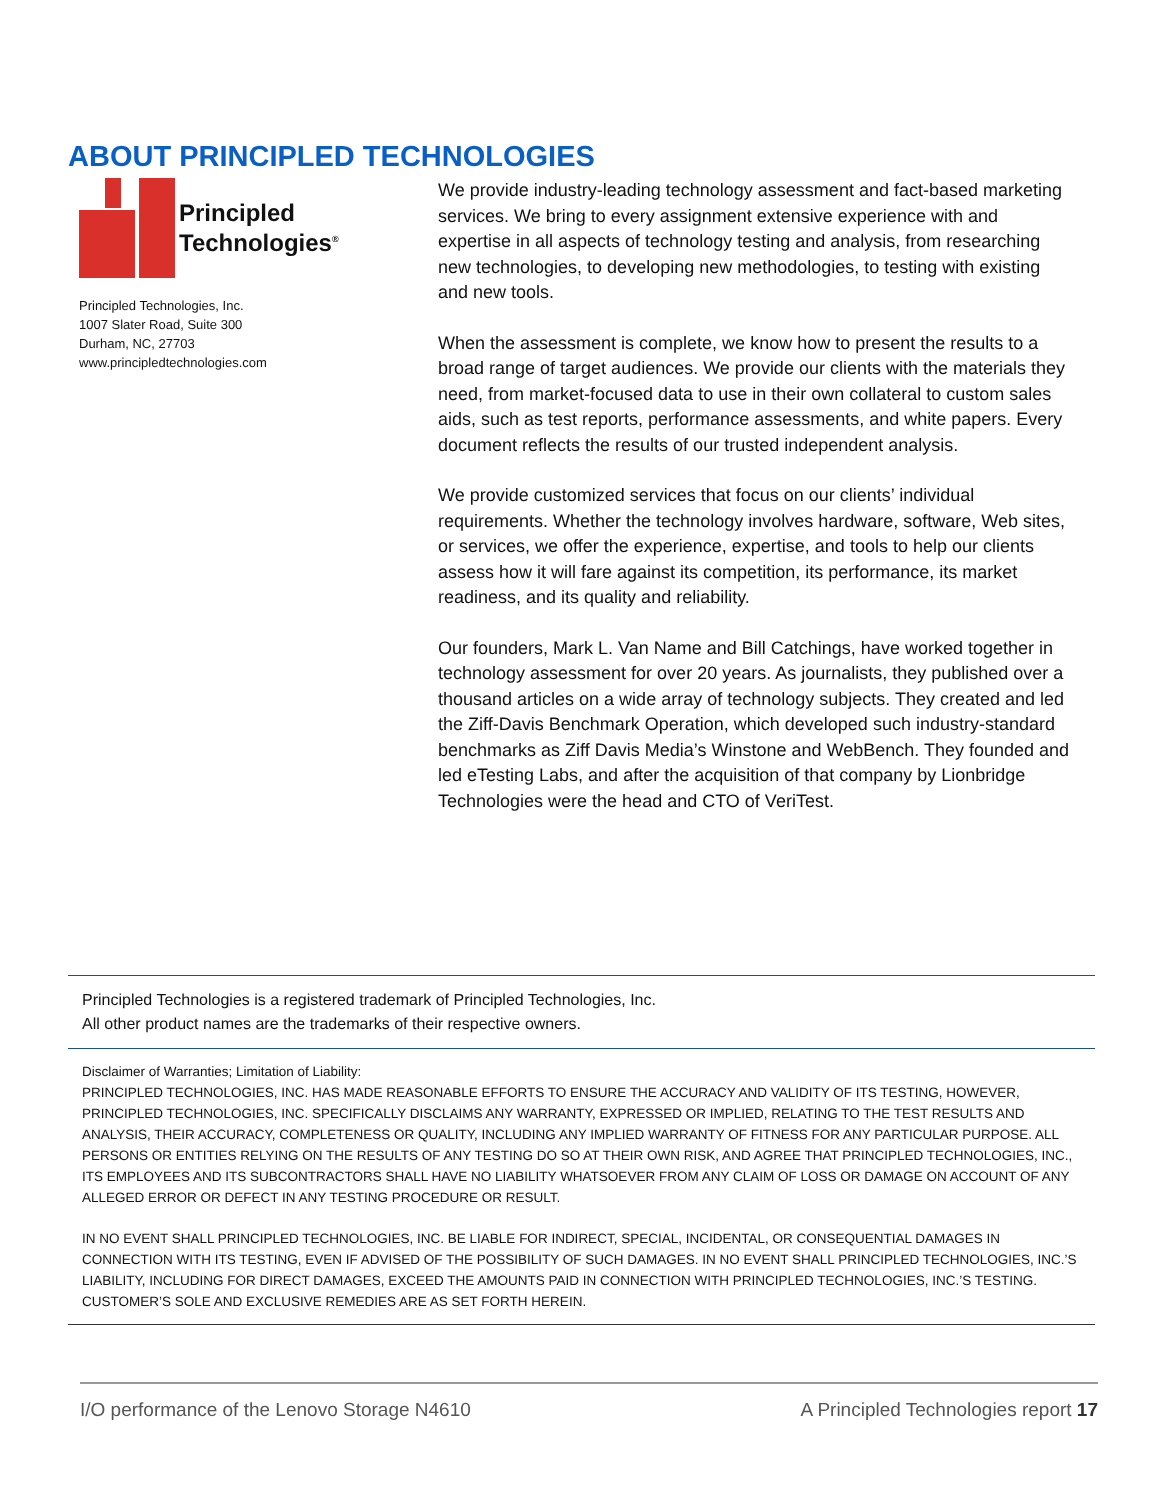ABOUT PRINCIPLED TECHNOLOGIES
Principled
Technologies<sup>®</sup>
Principled Technologies, Inc.
1007 Slater Road, Suite 300
Durham, NC, 27703
www.principledtechnologies.com
We provide industry-leading technology assessment and fact-based marketing services. We bring to every assignment extensive experience with and expertise in all aspects of technology testing and analysis, from researching new technologies, to developing new methodologies, to testing with existing and new tools.
When the assessment is complete, we know how to present the results to a broad range of target audiences. We provide our clients with the materials they need, from market-focused data to use in their own collateral to custom sales aids, such as test reports, performance assessments, and white papers. Every document reflects the results of our trusted independent analysis.
We provide customized services that focus on our clients’ individual requirements. Whether the technology involves hardware, software, Web sites, or services, we offer the experience, expertise, and tools to help our clients assess how it will fare against its competition, its performance, its market readiness, and its quality and reliability.
Our founders, Mark L. Van Name and Bill Catchings, have worked together in technology assessment for over 20 years. As journalists, they published over a thousand articles on a wide array of technology subjects. They created and led the Ziff-Davis Benchmark Operation, which developed such industry-standard benchmarks as Ziff Davis Media’s Winstone and WebBench. They founded and led eTesting Labs, and after the acquisition of that company by Lionbridge Technologies were the head and CTO of VeriTest.
Principled Technologies is a registered trademark of Principled Technologies, Inc.
All other product names are the trademarks of their respective owners.
Disclaimer of Warranties; Limitation of Liability:
PRINCIPLED TECHNOLOGIES, INC. HAS MADE REASONABLE EFFORTS TO ENSURE THE ACCURACY AND VALIDITY OF ITS TESTING, HOWEVER, PRINCIPLED TECHNOLOGIES, INC. SPECIFICALLY DISCLAIMS ANY WARRANTY, EXPRESSED OR IMPLIED, RELATING TO THE TEST RESULTS AND ANALYSIS, THEIR ACCURACY, COMPLETENESS OR QUALITY, INCLUDING ANY IMPLIED WARRANTY OF FITNESS FOR ANY PARTICULAR PURPOSE. ALL PERSONS OR ENTITIES RELYING ON THE RESULTS OF ANY TESTING DO SO AT THEIR OWN RISK, AND AGREE THAT PRINCIPLED TECHNOLOGIES, INC., ITS EMPLOYEES AND ITS SUBCONTRACTORS SHALL HAVE NO LIABILITY WHATSOEVER FROM ANY CLAIM OF LOSS OR DAMAGE ON ACCOUNT OF ANY ALLEGED ERROR OR DEFECT IN ANY TESTING PROCEDURE OR RESULT.
IN NO EVENT SHALL PRINCIPLED TECHNOLOGIES, INC. BE LIABLE FOR INDIRECT, SPECIAL, INCIDENTAL, OR CONSEQUENTIAL DAMAGES IN CONNECTION WITH ITS TESTING, EVEN IF ADVISED OF THE POSSIBILITY OF SUCH DAMAGES. IN NO EVENT SHALL PRINCIPLED TECHNOLOGIES, INC.’S LIABILITY, INCLUDING FOR DIRECT DAMAGES, EXCEED THE AMOUNTS PAID IN CONNECTION WITH PRINCIPLED TECHNOLOGIES, INC.’S TESTING. CUSTOMER’S SOLE AND EXCLUSIVE REMEDIES ARE AS SET FORTH HEREIN.
I/O performance of the Lenovo Storage N4610 A Principled Technologies report 17